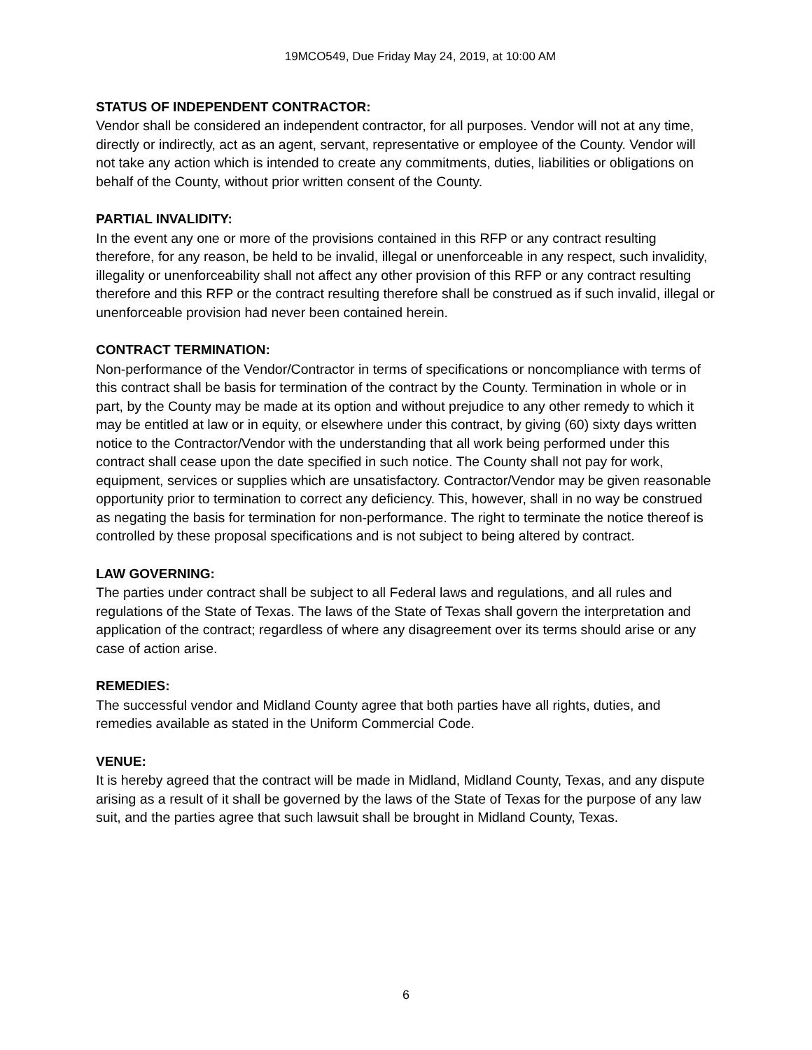19MCO549, Due Friday May 24, 2019, at 10:00 AM
STATUS OF INDEPENDENT CONTRACTOR:
Vendor shall be considered an independent contractor, for all purposes. Vendor will not at any time, directly or indirectly, act as an agent, servant, representative or employee of the County. Vendor will not take any action which is intended to create any commitments, duties, liabilities or obligations on behalf of the County, without prior written consent of the County.
PARTIAL INVALIDITY:
In the event any one or more of the provisions contained in this RFP or any contract resulting therefore, for any reason, be held to be invalid, illegal or unenforceable in any respect, such invalidity, illegality or unenforceability shall not affect any other provision of this RFP or any contract resulting therefore and this RFP or the contract resulting therefore shall be construed as if such invalid, illegal or unenforceable provision had never been contained herein.
CONTRACT TERMINATION:
Non-performance of the Vendor/Contractor in terms of specifications or noncompliance with terms of this contract shall be basis for termination of the contract by the County. Termination in whole or in part, by the County may be made at its option and without prejudice to any other remedy to which it may be entitled at law or in equity, or elsewhere under this contract, by giving (60) sixty days written notice to the Contractor/Vendor with the understanding that all work being performed under this contract shall cease upon the date specified in such notice. The County shall not pay for work, equipment, services or supplies which are unsatisfactory. Contractor/Vendor may be given reasonable opportunity prior to termination to correct any deficiency. This, however, shall in no way be construed as negating the basis for termination for non-performance. The right to terminate the notice thereof is controlled by these proposal specifications and is not subject to being altered by contract.
LAW GOVERNING:
The parties under contract shall be subject to all Federal laws and regulations, and all rules and regulations of the State of Texas. The laws of the State of Texas shall govern the interpretation and application of the contract; regardless of where any disagreement over its terms should arise or any case of action arise.
REMEDIES:
The successful vendor and Midland County agree that both parties have all rights, duties, and remedies available as stated in the Uniform Commercial Code.
VENUE:
It is hereby agreed that the contract will be made in Midland, Midland County, Texas, and any dispute arising as a result of it shall be governed by the laws of the State of Texas for the purpose of any law suit, and the parties agree that such lawsuit shall be brought in Midland County, Texas.
6